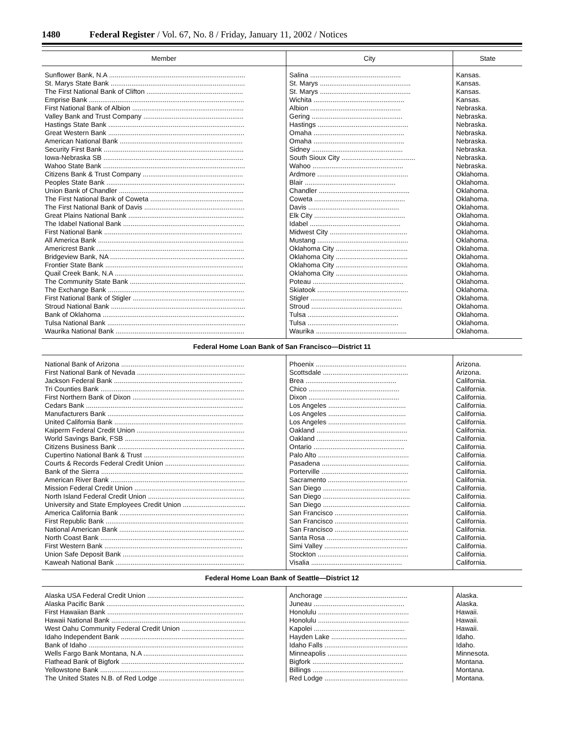1480 Federal Register / Vol. 67, No. 8 / Friday, January 11, 2002 / Notices
| Member | City | State |
| --- | --- | --- |
| Sunflower Bank, N.A ........................................................................ | Salina ................................................ | Kansas. |
| St. Marys State Bank ....................................................................... | St. Marys ................................................ | Kansas. |
| The First National Bank of Clifton ................................................... | St. Marys ................................................ | Kansas. |
| Emprise Bank .................................................................................. | Wichita ................................................ | Kansas. |
| First National Bank of Albion ........................................................... | Albion ................................................ | Nebraska. |
| Valley Bank and Trust Company ..................................................... | Gering ................................................ | Nebraska. |
| Hastings State Bank ........................................................................ | Hastings ................................................ | Nebraska. |
| Great Western Bank ........................................................................ | Omaha ................................................ | Nebraska. |
| American National Bank ................................................................. | Omaha ................................................ | Nebraska. |
| Security First Bank .......................................................................... | Sidney ................................................ | Nebraska. |
| Iowa-Nebraska SB .......................................................................... | South Sioux City ....................................... | Nebraska. |
| Wahoo State Bank ........................................................................... | Wahoo ................................................ | Nebraska. |
| Citizens Bank & Trust Company ..................................................... | Ardmore ................................................ | Oklahoma. |
| Peoples State Bank ......................................................................... | Blair ................................................ | Oklahoma. |
| Union Bank of Chandler .................................................................. | Chandler ................................................ | Oklahoma. |
| The First National Bank of Coweta ................................................. | Coweta ................................................ | Oklahoma. |
| The First National Bank of Davis ..................................................... | Davis ................................................ | Oklahoma. |
| Great Plains National Bank ............................................................. | Elk City ................................................ | Oklahoma. |
| The Idabel National Bank ................................................................ | Idabel ................................................ | Oklahoma. |
| First National Bank ......................................................................... | Midwest City ......................................... | Oklahoma. |
| All America Bank ............................................................................. | Mustang ................................................ | Oklahoma. |
| Americrest Bank .............................................................................. | Oklahoma City ...................................... | Oklahoma. |
| Bridgeview Bank, NA ....................................................................... | Oklahoma City ...................................... | Oklahoma. |
| Frontier State Bank ......................................................................... | Oklahoma City ...................................... | Oklahoma. |
| Quail Creek Bank, N.A .................................................................... | Oklahoma City ...................................... | Oklahoma. |
| The Community State Bank ............................................................. | Poteau ................................................ | Oklahoma. |
| The Exchange Bank ........................................................................ | Skiatook ................................................ | Oklahoma. |
| First National Bank of Stigler ........................................................... | Stigler ................................................ | Oklahoma. |
| Stroud National Bank ....................................................................... | Stroud ................................................ | Oklahoma. |
| Bank of Oklahoma ........................................................................... | Tulsa ................................................ | Oklahoma. |
| Tulsa National Bank ......................................................................... | Tulsa ................................................ | Oklahoma. |
| Waurika National Bank .................................................................... | Waurika ................................................ | Oklahoma. |
| Federal Home Loan Bank of San Francisco—District 11 | | |
| National Bank of Arizona ................................................................. | Phoenix ................................................ | Arizona. |
| First National Bank of Nevada ......................................................... | Scottsdale ............................................. | Arizona. |
| Jackson Federal Bank .................................................................... | Brea ................................................ | California. |
| Tri Counties Bank ............................................................................ | Chico ................................................ | California. |
| First Northern Bank of Dixon ........................................................... | Dixon ................................................ | California. |
| Cedars Bank ................................................................................... | Los Angeles ......................................... | California. |
| Manufacturers Bank ........................................................................ | Los Angeles ......................................... | California. |
| United California Bank .................................................................... | Los Angeles ......................................... | California. |
| Kaiperm Federal Credit Union ......................................................... | Oakland ................................................ | California. |
| World Savings Bank, FSB ............................................................... | Oakland ................................................ | California. |
| Citizens Business Bank ................................................................... | Ontario ................................................ | California. |
| Cupertino National Bank & Trust ..................................................... | Palo Alto ................................................ | California. |
| Courts & Records Federal Credit Union .......................................... | Pasadena .............................................. | California. |
| Bank of the Sierra ........................................................................... | Porterville .............................................. | California. |
| American River Bank ....................................................................... | Sacramento .......................................... | California. |
| Mission Federal Credit Union .......................................................... | San Diego .............................................. | California. |
| North Island Federal Credit Union ................................................... | San Diego .............................................. | California. |
| University and State Employees Credit Union ................................. | San Diego .............................................. | California. |
| America California Bank .................................................................. | San Francisco ....................................... | California. |
| First Republic Bank ......................................................................... | San Francisco ....................................... | California. |
| National American Bank .................................................................. | San Francisco ....................................... | California. |
| North Coast Bank ............................................................................ | Santa Rosa ........................................... | California. |
| First Western Bank ......................................................................... | Simi Valley ............................................ | California. |
| Union Safe Deposit Bank ................................................................ | Stockton ................................................ | California. |
| Kaweah National Bank .................................................................... | Visalia ................................................ | California. |
| Federal Home Loan Bank of Seattle—District 12 | | |
| Alaska USA Federal Credit Union ................................................... | Anchorage ............................................ | Alaska. |
| Alaska Pacific Bank ......................................................................... | Juneau ................................................ | Alaska. |
| First Hawaiian Bank ........................................................................ | Honolulu ................................................ | Hawaii. |
| Hawaii National Bank ....................................................................... | Honolulu ................................................ | Hawaii. |
| West Oahu Community Federal Credit Union ................................. | Kapolei ................................................ | Hawaii. |
| Idaho Independent Bank ................................................................. | Hayden Lake ........................................ | Idaho. |
| Bank of Idaho .................................................................................. | Idaho Falls ............................................ | Idaho. |
| Wells Fargo Bank Montana, N.A ..................................................... | Minneapolis .......................................... | Minnesota. |
| Flathead Bank of Bigfork ................................................................. | Bigfork ................................................ | Montana. |
| Yellowstone Bank ............................................................................ | Billings ................................................ | Montana. |
| The United States N.B. of Red Lodge ............................................. | Red Lodge ............................................ | Montana. |